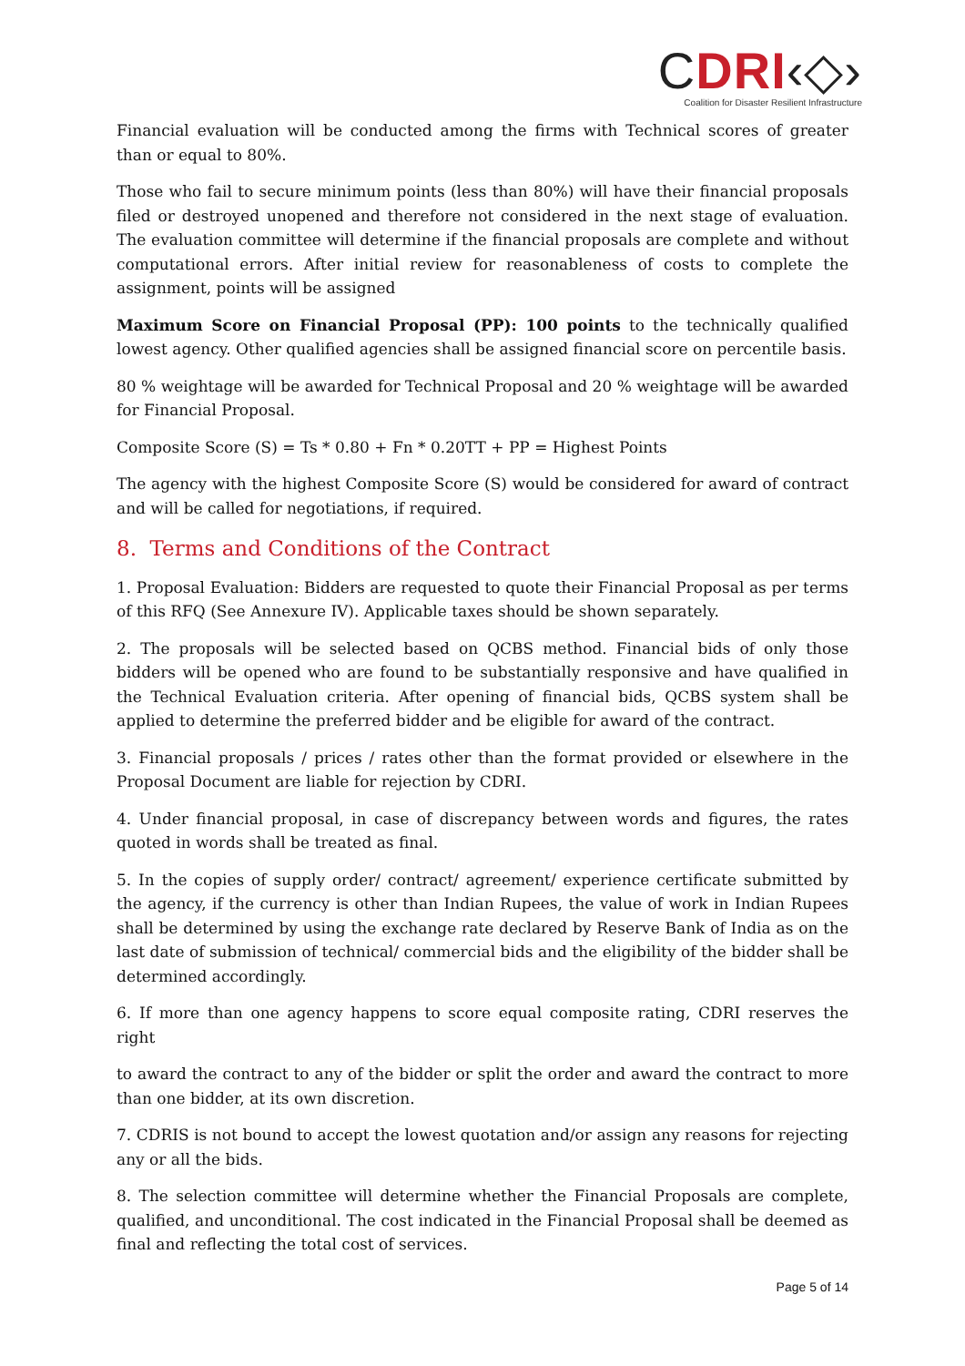CDRI‹◇›
Coalition for Disaster Resilient Infrastructure
Financial evaluation will be conducted among the firms with Technical scores of greater than or equal to 80%.
Those who fail to secure minimum points (less than 80%) will have their financial proposals filed or destroyed unopened and therefore not considered in the next stage of evaluation. The evaluation committee will determine if the financial proposals are complete and without computational errors. After initial review for reasonableness of costs to complete the assignment, points will be assigned
Maximum Score on Financial Proposal (PP): 100 points to the technically qualified lowest agency. Other qualified agencies shall be assigned financial score on percentile basis.
80 % weightage will be awarded for Technical Proposal and 20 % weightage will be awarded for Financial Proposal.
Composite Score (S) = Ts * 0.80 + Fn * 0.20TT + PP = Highest Points
The agency with the highest Composite Score (S) would be considered for award of contract and will be called for negotiations, if required.
8. Terms and Conditions of the Contract
1. Proposal Evaluation: Bidders are requested to quote their Financial Proposal as per terms of this RFQ (See Annexure IV). Applicable taxes should be shown separately.
2. The proposals will be selected based on QCBS method. Financial bids of only those bidders will be opened who are found to be substantially responsive and have qualified in the Technical Evaluation criteria. After opening of financial bids, QCBS system shall be applied to determine the preferred bidder and be eligible for award of the contract.
3. Financial proposals / prices / rates other than the format provided or elsewhere in the Proposal Document are liable for rejection by CDRI.
4. Under financial proposal, in case of discrepancy between words and figures, the rates quoted in words shall be treated as final.
5. In the copies of supply order/ contract/ agreement/ experience certificate submitted by the agency, if the currency is other than Indian Rupees, the value of work in Indian Rupees shall be determined by using the exchange rate declared by Reserve Bank of India as on the last date of submission of technical/ commercial bids and the eligibility of the bidder shall be determined accordingly.
6. If more than one agency happens to score equal composite rating, CDRI reserves the right
to award the contract to any of the bidder or split the order and award the contract to more than one bidder, at its own discretion.
7. CDRIS is not bound to accept the lowest quotation and/or assign any reasons for rejecting any or all the bids.
8. The selection committee will determine whether the Financial Proposals are complete, qualified, and unconditional. The cost indicated in the Financial Proposal shall be deemed as final and reflecting the total cost of services.
Page 5 of 14